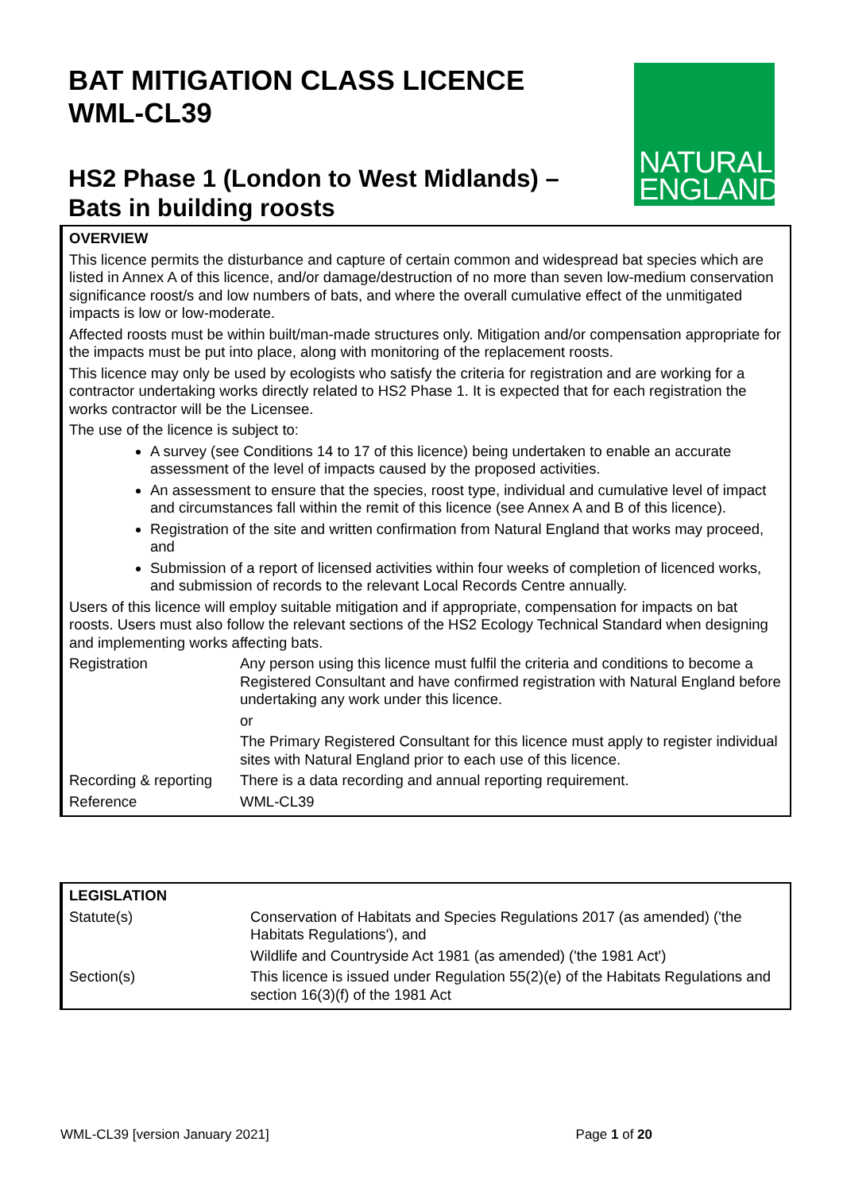BAT MITIGATION CLASS LICENCE
WML-CL39
NATURAL
ENGLAND
HS2 Phase 1 (London to West Midlands) –
Bats in building roosts
OVERVIEW
This licence permits the disturbance and capture of certain common and widespread bat species which are listed in Annex A of this licence, and/or damage/destruction of no more than seven low-medium conservation significance roost/s and low numbers of bats, and where the overall cumulative effect of the unmitigated impacts is low or low-moderate.
Affected roosts must be within built/man-made structures only. Mitigation and/or compensation appropriate for the impacts must be put into place, along with monitoring of the replacement roosts.
This licence may only be used by ecologists who satisfy the criteria for registration and are working for a contractor undertaking works directly related to HS2 Phase 1. It is expected that for each registration the works contractor will be the Licensee.
The use of the licence is subject to:
A survey (see Conditions 14 to 17 of this licence) being undertaken to enable an accurate assessment of the level of impacts caused by the proposed activities.
An assessment to ensure that the species, roost type, individual and cumulative level of impact and circumstances fall within the remit of this licence (see Annex A and B of this licence).
Registration of the site and written confirmation from Natural England that works may proceed, and
Submission of a report of licensed activities within four weeks of completion of licenced works, and submission of records to the relevant Local Records Centre annually.
Users of this licence will employ suitable mitigation and if appropriate, compensation for impacts on bat roosts. Users must also follow the relevant sections of the HS2 Ecology Technical Standard when designing and implementing works affecting bats.
| Registration | Any person using this licence must fulfil the criteria and conditions to become a Registered Consultant and have confirmed registration with Natural England before undertaking any work under this licence. or The Primary Registered Consultant for this licence must apply to register individual sites with Natural England prior to each use of this licence. |
| Recording & reporting | There is a data recording and annual reporting requirement. |
| Reference | WML-CL39 |
LEGISLATION
| Statute(s) | Conservation of Habitats and Species Regulations 2017 (as amended) ('the Habitats Regulations'), and Wildlife and Countryside Act 1981 (as amended) ('the 1981 Act') |
| Section(s) | This licence is issued under Regulation 55(2)(e) of the Habitats Regulations and section 16(3)(f) of the 1981 Act |
WML-CL39 [version January 2021] Page 1 of 20